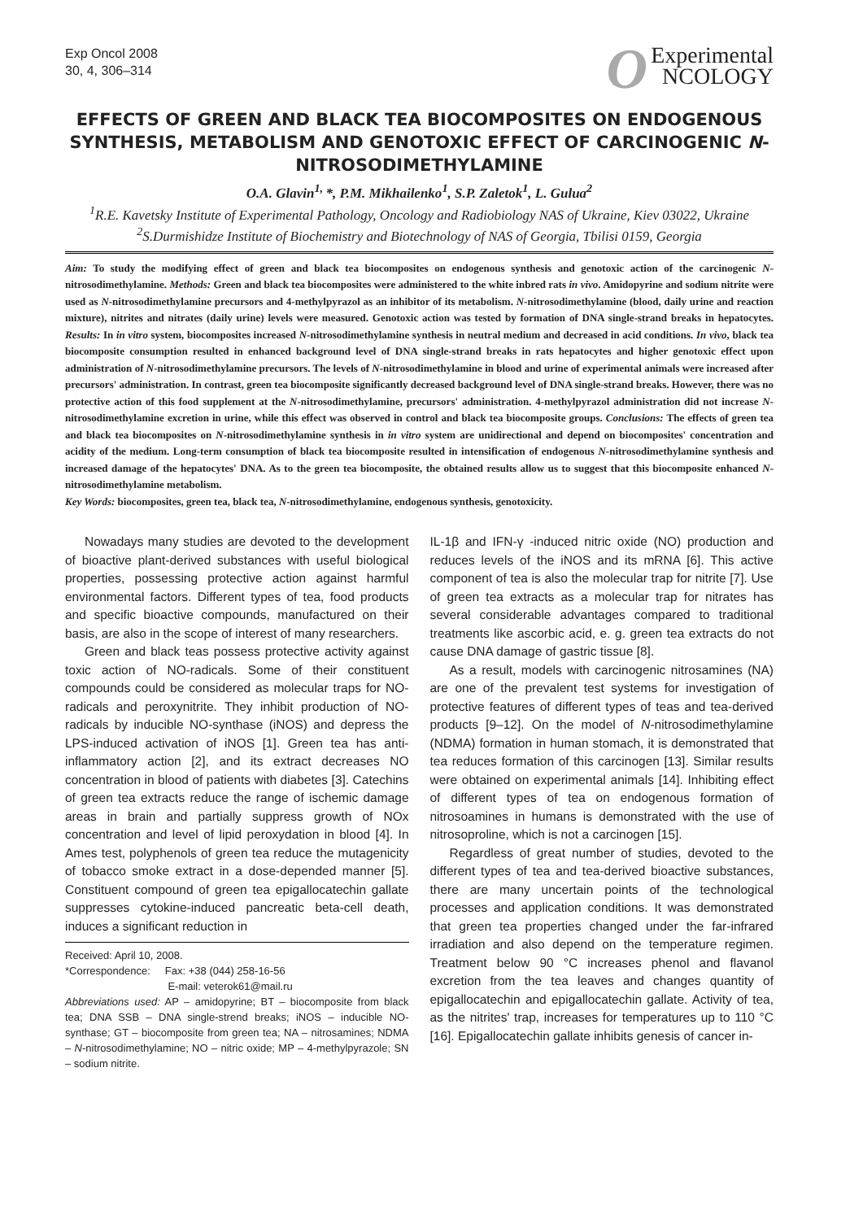Exp Oncol 2008
30, 4, 306–314
OExperimental
NCOLOGY
EFFECTS OF GREEN AND BLACK TEA BIOCOMPOSITES ON ENDOGENOUS SYNTHESIS, METABOLISM AND GENOTOXIC EFFECT OF CARCINOGENIC N-NITROSODIMETHYLAMINE
O.A. Glavin<sup>1,</sup>*, P.M. Mikhailenko<sup>1</sup>, S.P. Zaletok<sup>1</sup>, L. Gulua<sup>2</sup>
<sup>1</sup> R.E. Kavetsky Institute of Experimental Pathology, Oncology and Radiobiology NAS of Ukraine, Kiev 03022, Ukraine
<sup>2</sup> S.Durmishidze Institute of Biochemistry and Biotechnology of NAS of Georgia, Tbilisi 0159, Georgia
Aim: To study the modifying effect of green and black tea biocomposites on endogenous synthesis and genotoxic action of the carcinogenic N-nitrosodimethylamine. Methods: Green and black tea biocomposites were administered to the white inbred rats in vivo. Amidopyrine and sodium nitrite were used as N-nitrosodimethylamine precursors and 4-methylpyrazol as an inhibitor of its metabolism. N-nitrosodimethylamine (blood, daily urine and reaction mixture), nitrites and nitrates (daily urine) levels were measured. Genotoxic action was tested by formation of DNA single-strand breaks in hepatocytes. Results: In in vitro system, biocomposites increased N-nitrosodimethylamine synthesis in neutral medium and decreased in acid conditions. In vivo, black tea biocomposite consumption resulted in enhanced background level of DNA single-strand breaks in rats hepatocytes and higher genotoxic effect upon administration of N-nitrosodimethylamine precursors. The levels of N-nitrosodimethylamine in blood and urine of experimental animals were increased after precursors' administration. In contrast, green tea biocomposite significantly decreased background level of DNA single-strand breaks. However, there was no protective action of this food supplement at the N-nitrosodimethylamine, precursors' administration. 4-methylpyrazol administration did not increase N-nitrosodimethylamine excretion in urine, while this effect was observed in control and black tea biocomposite groups. Conclusions: The effects of green tea and black tea biocomposites on N-nitrosodimethylamine synthesis in in vitro system are unidirectional and depend on biocomposites' concentration and acidity of the medium. Long-term consumption of black tea biocomposite resulted in intensification of endogenous N-nitrosodimethylamine synthesis and increased damage of the hepatocytes' DNA. As to the green tea biocomposite, the obtained results allow us to suggest that this biocomposite enhanced N-nitrosodimethylamine metabolism.
Key Words: biocomposites, green tea, black tea, N-nitrosodimethylamine, endogenous synthesis, genotoxicity.
Nowadays many studies are devoted to the development of bioactive plant-derived substances with useful biological properties, possessing protective action against harmful environmental factors. Different types of tea, food products and specific bioactive compounds, manufactured on their basis, are also in the scope of interest of many researchers.
Green and black teas possess protective activity against toxic action of NO-radicals. Some of their constituent compounds could be considered as molecular traps for NO-radicals and peroxynitrite. They inhibit production of NO-radicals by inducible NO-synthase (iNOS) and depress the LPS-induced activation of iNOS [1]. Green tea has anti-inflammatory action [2], and its extract decreases NO concentration in blood of patients with diabetes [3]. Catechins of green tea extracts reduce the range of ischemic damage areas in brain and partially suppress growth of NOx concentration and level of lipid peroxydation in blood [4]. In Ames test, polyphenols of green tea reduce the mutagenicity of tobacco smoke extract in a dose-depended manner [5]. Constituent compound of green tea epigallocatechin gallate suppresses cytokine-induced pancreatic beta-cell death, induces a significant reduction in
Received: April 10, 2008.
*Correspondence: Fax: +38 (044) 258-16-56
E-mail: veterok61@mail.ru
Abbreviations used: AP – amidopyrine; BT – biocomposite from black tea; DNA SSB – DNA single-strend breaks; iNOS – inducible NO-synthase; GT – biocomposite from green tea; NA – nitrosamines; NDMA – N-nitrosodimethylamine; NO – nitric oxide; MP – 4-methylpyrazole; SN – sodium nitrite.
IL-1β and IFN-γ -induced nitric oxide (NO) production and reduces levels of the iNOS and its mRNA [6]. This active component of tea is also the molecular trap for nitrite [7]. Use of green tea extracts as a molecular trap for nitrates has several considerable advantages compared to traditional treatments like ascorbic acid, e. g. green tea extracts do not cause DNA damage of gastric tissue [8].
As a result, models with carcinogenic nitrosamines (NA) are one of the prevalent test systems for investigation of protective features of different types of teas and tea-derived products [9–12]. On the model of N-nitrosodimethylamine (NDMA) formation in human stomach, it is demonstrated that tea reduces formation of this carcinogen [13]. Similar results were obtained on experimental animals [14]. Inhibiting effect of different types of tea on endogenous formation of nitrosoamines in humans is demonstrated with the use of nitrosoproline, which is not a carcinogen [15].
Regardless of great number of studies, devoted to the different types of tea and tea-derived bioactive substances, there are many uncertain points of the technological processes and application conditions. It was demonstrated that green tea properties changed under the far-infrared irradiation and also depend on the temperature regimen. Treatment below 90 °C increases phenol and flavanol excretion from the tea leaves and changes quantity of epigallocatechin and epigallocatechin gallate. Activity of tea, as the nitrites' trap, increases for temperatures up to 110 °C [16]. Epigallocatechin gallate inhibits genesis of cancer in-